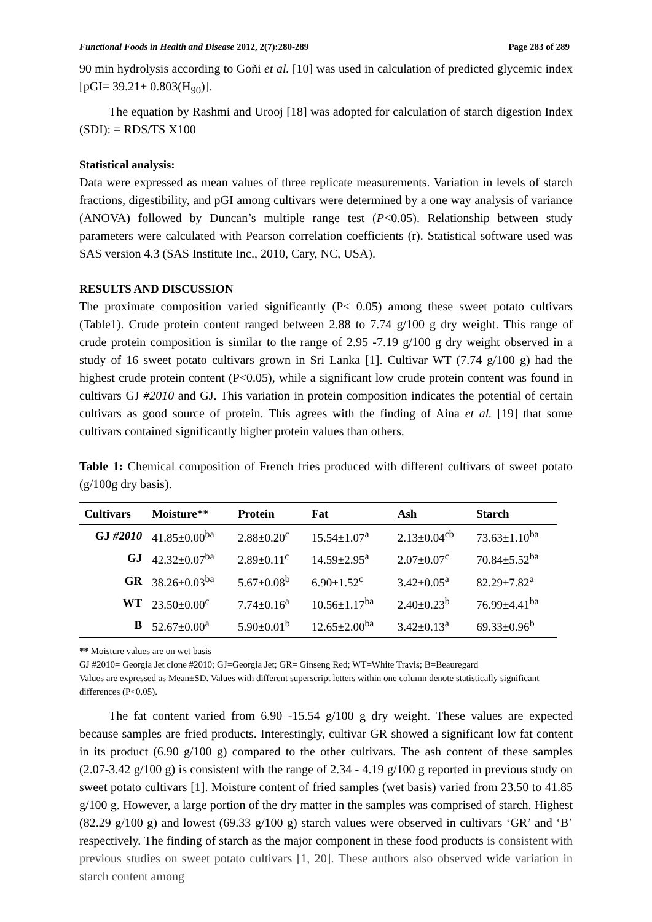Functional Foods in Health and Disease 2012, 2(7):280-289 Page 283 of 289
90 min hydrolysis according to Goñi et al. [10] was used in calculation of predicted glycemic index [pGI= 39.21+ 0.803(H<sub>90</sub>)].
The equation by Rashmi and Urooj [18] was adopted for calculation of starch digestion Index (SDI): = RDS/TS X100
Statistical analysis:
Data were expressed as mean values of three replicate measurements. Variation in levels of starch fractions, digestibility, and pGI among cultivars were determined by a one way analysis of variance (ANOVA) followed by Duncan’s multiple range test (P<0.05). Relationship between study parameters were calculated with Pearson correlation coefficients (r). Statistical software used was SAS version 4.3 (SAS Institute Inc., 2010, Cary, NC, USA).
RESULTS AND DISCUSSION
The proximate composition varied significantly (P< 0.05) among these sweet potato cultivars (Table1). Crude protein content ranged between 2.88 to 7.74 g/100 g dry weight. This range of crude protein composition is similar to the range of 2.95 -7.19 g/100 g dry weight observed in a study of 16 sweet potato cultivars grown in Sri Lanka [1]. Cultivar WT (7.74 g/100 g) had the highest crude protein content (P<0.05), while a significant low crude protein content was found in cultivars GJ #2010 and GJ. This variation in protein composition indicates the potential of certain cultivars as good source of protein. This agrees with the finding of Aina et al. [19] that some cultivars contained significantly higher protein values than others.
Table 1: Chemical composition of French fries produced with different cultivars of sweet potato (g/100g dry basis).
| Cultivars | Moisture** | Protein | Fat | Ash | Starch |
| --- | --- | --- | --- | --- | --- |
| GJ #2010 | 41.85±0.00<sup>ba</sup> | 2.88±0.20<sup>c</sup> | 15.54±1.07<sup>a</sup> | 2.13±0.04<sup>cb</sup> | 73.63±1.10<sup>ba</sup> |
| GJ | 42.32±0.07<sup>ba</sup> | 2.89±0.11<sup>c</sup> | 14.59±2.95<sup>a</sup> | 2.07±0.07<sup>c</sup> | 70.84±5.52<sup>ba</sup> |
| GR | 38.26±0.03<sup>ba</sup> | 5.67±0.08<sup>b</sup> | 6.90±1.52<sup>c</sup> | 3.42±0.05<sup>a</sup> | 82.29±7.82<sup>a</sup> |
| WT | 23.50±0.00<sup>c</sup> | 7.74±0.16<sup>a</sup> | 10.56±1.17<sup>ba</sup> | 2.40±0.23<sup>b</sup> | 76.99±4.41<sup>ba</sup> |
| B | 52.67±0.00<sup>a</sup> | 5.90±0.01<sup>b</sup> | 12.65±2.00<sup>ba</sup> | 3.42±0.13<sup>a</sup> | 69.33±0.96<sup>b</sup> |
** Moisture values are on wet basis
GJ #2010= Georgia Jet clone #2010; GJ=Georgia Jet; GR= Ginseng Red; WT=White Travis; B=Beauregard
Values are expressed as Mean±SD. Values with different superscript letters within one column denote statistically significant differences (P<0.05).
The fat content varied from 6.90 -15.54 g/100 g dry weight. These values are expected because samples are fried products. Interestingly, cultivar GR showed a significant low fat content in its product (6.90 g/100 g) compared to the other cultivars. The ash content of these samples (2.07-3.42 g/100 g) is consistent with the range of 2.34 - 4.19 g/100 g reported in previous study on sweet potato cultivars [1]. Moisture content of fried samples (wet basis) varied from 23.50 to 41.85 g/100 g. However, a large portion of the dry matter in the samples was comprised of starch. Highest (82.29 g/100 g) and lowest (69.33 g/100 g) starch values were observed in cultivars ‘GR’ and ‘B’ respectively. The finding of starch as the major component in these food products is consistent with previous studies on sweet potato cultivars [1, 20]. These authors also observed wide variation in starch content among